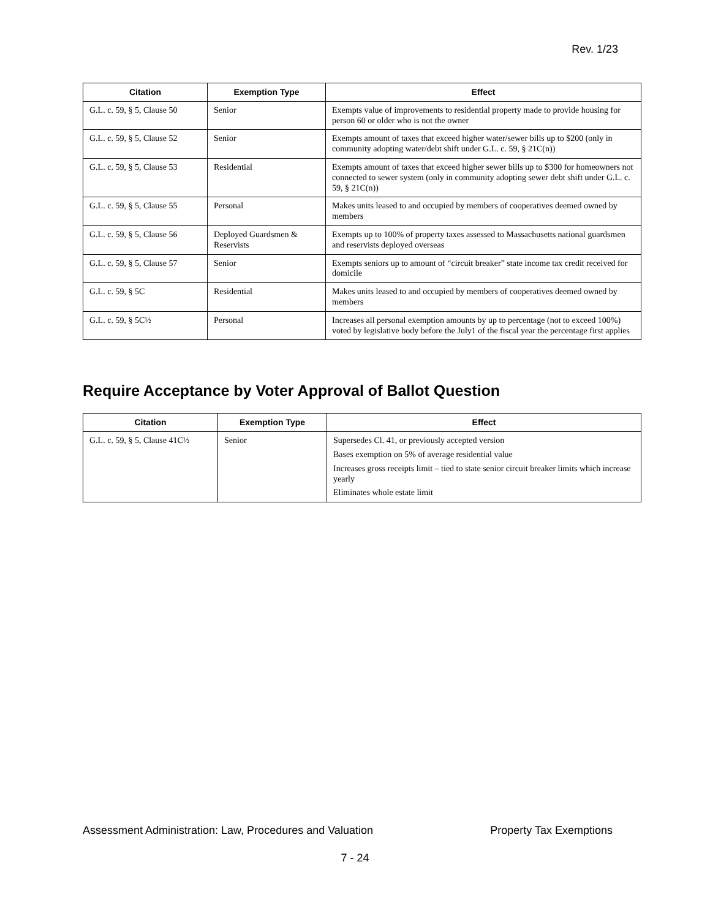Rev. 1/23
| Citation | Exemption Type | Effect |
| --- | --- | --- |
| G.L. c. 59, § 5, Clause 50 | Senior | Exempts value of improvements to residential property made to provide housing for person 60 or older who is not the owner |
| G.L. c. 59, § 5, Clause 52 | Senior | Exempts amount of taxes that exceed higher water/sewer bills up to $200 (only in community adopting water/debt shift under G.L. c. 59, § 21C(n)) |
| G.L. c. 59, § 5, Clause 53 | Residential | Exempts amount of taxes that exceed higher sewer bills up to $300 for homeowners not connected to sewer system (only in community adopting sewer debt shift under G.L. c. 59, § 21C(n)) |
| G.L. c. 59, § 5, Clause 55 | Personal | Makes units leased to and occupied by members of cooperatives deemed owned by members |
| G.L. c. 59, § 5, Clause 56 | Deployed Guardsmen & Reservists | Exempts up to 100% of property taxes assessed to Massachusetts national guardsmen and reservists deployed overseas |
| G.L. c. 59, § 5, Clause 57 | Senior | Exempts seniors up to amount of “circuit breaker” state income tax credit received for domicile |
| G.L. c. 59, § 5C | Residential | Makes units leased to and occupied by members of cooperatives deemed owned by members |
| G.L. c. 59, § 5C½ | Personal | Increases all personal exemption amounts by up to percentage (not to exceed 100%) voted by legislative body before the July1 of the fiscal year the percentage first applies |
Require Acceptance by Voter Approval of Ballot Question
| Citation | Exemption Type | Effect |
| --- | --- | --- |
| G.L. c. 59, § 5, Clause 41C½ | Senior | Supersedes Cl. 41, or previously accepted version Bases exemption on 5% of average residential value Increases gross receipts limit – tied to state senior circuit breaker limits which increase yearly Eliminates whole estate limit |
Assessment Administration: Law, Procedures and Valuation Property Tax Exemptions
7 - 24